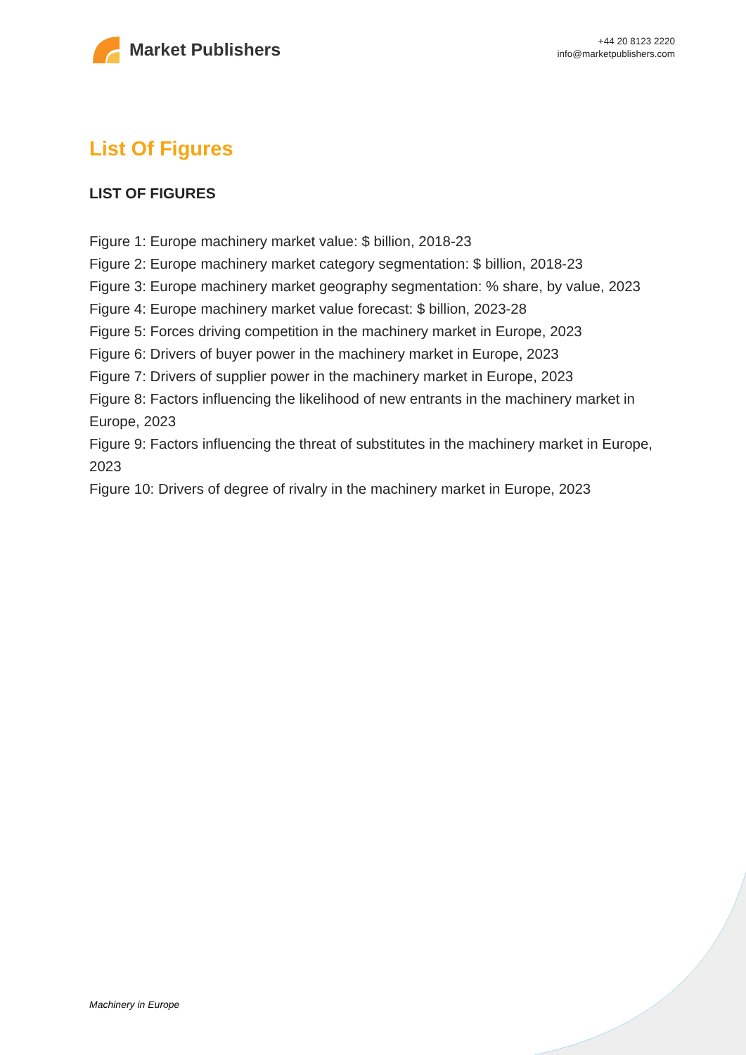Market Publishers
+44 20 8123 2220
info@marketpublishers.com
List Of Figures
LIST OF FIGURES
Figure 1: Europe machinery market value: $ billion, 2018-23
Figure 2: Europe machinery market category segmentation: $ billion, 2018-23
Figure 3: Europe machinery market geography segmentation: % share, by value, 2023
Figure 4: Europe machinery market value forecast: $ billion, 2023-28
Figure 5: Forces driving competition in the machinery market in Europe, 2023
Figure 6: Drivers of buyer power in the machinery market in Europe, 2023
Figure 7: Drivers of supplier power in the machinery market in Europe, 2023
Figure 8: Factors influencing the likelihood of new entrants in the machinery market in Europe, 2023
Figure 9: Factors influencing the threat of substitutes in the machinery market in Europe, 2023
Figure 10: Drivers of degree of rivalry in the machinery market in Europe, 2023
Machinery in Europe